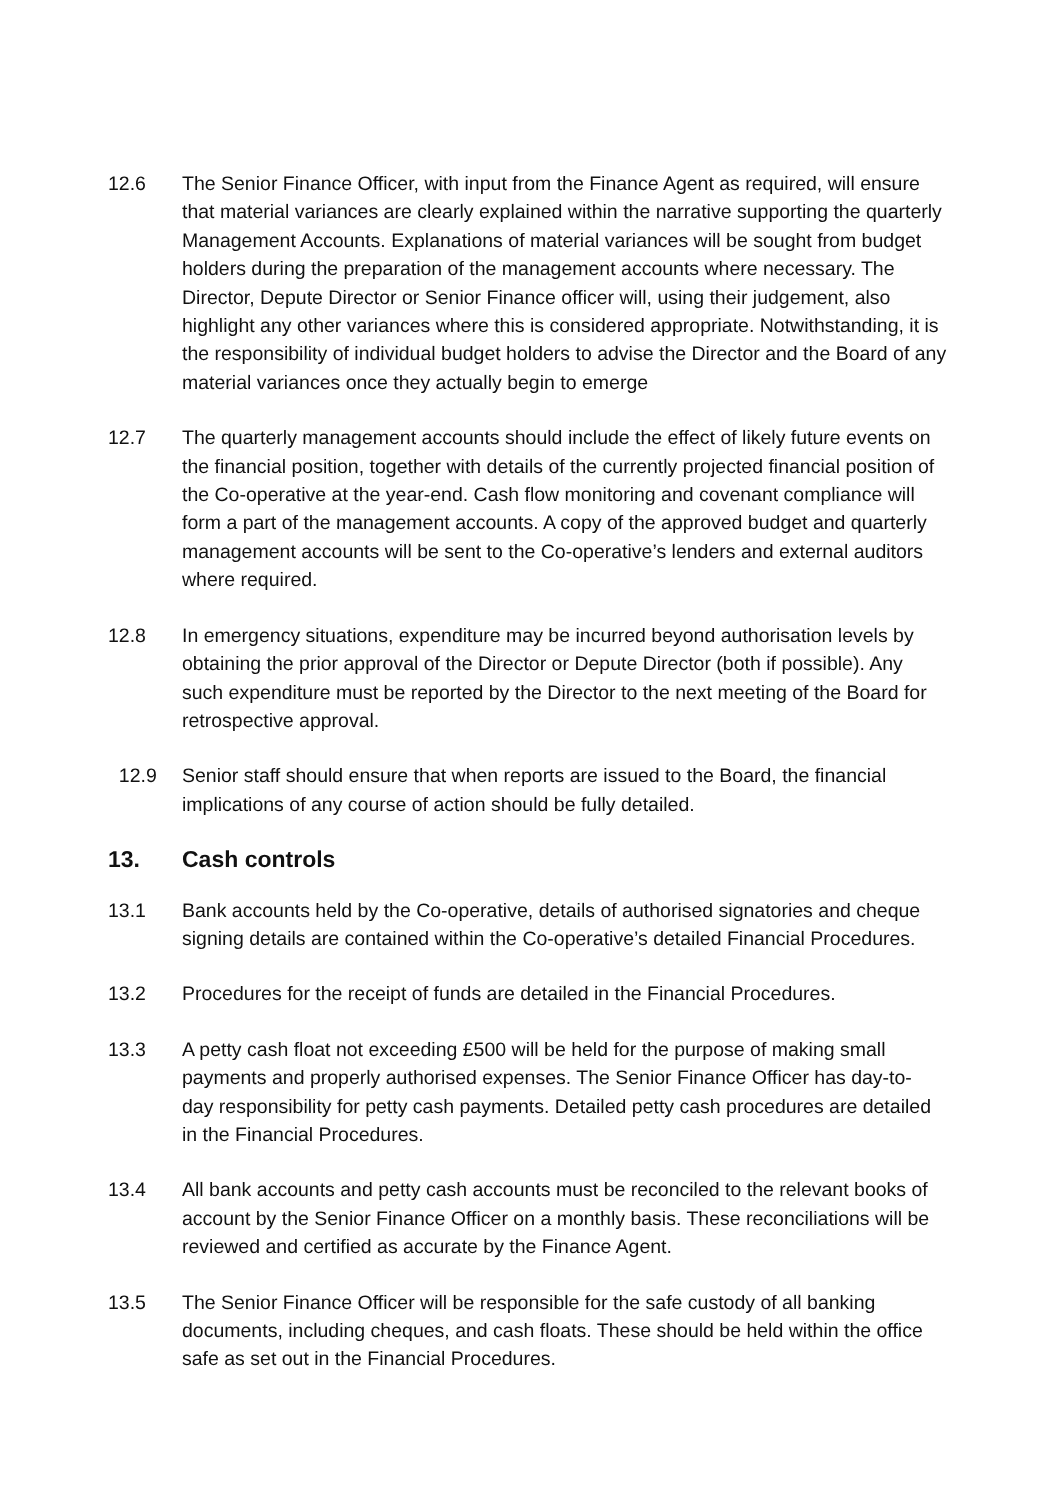12.6 The Senior Finance Officer, with input from the Finance Agent as required, will ensure that material variances are clearly explained within the narrative supporting the quarterly Management Accounts. Explanations of material variances will be sought from budget holders during the preparation of the management accounts where necessary. The Director, Depute Director or Senior Finance officer will, using their judgement, also highlight any other variances where this is considered appropriate. Notwithstanding, it is the responsibility of individual budget holders to advise the Director and the Board of any material variances once they actually begin to emerge
12.7 The quarterly management accounts should include the effect of likely future events on the financial position, together with details of the currently projected financial position of the Co-operative at the year-end. Cash flow monitoring and covenant compliance will form a part of the management accounts. A copy of the approved budget and quarterly management accounts will be sent to the Co-operative’s lenders and external auditors where required.
12.8 In emergency situations, expenditure may be incurred beyond authorisation levels by obtaining the prior approval of the Director or Depute Director (both if possible). Any such expenditure must be reported by the Director to the next meeting of the Board for retrospective approval.
12.9 Senior staff should ensure that when reports are issued to the Board, the financial implications of any course of action should be fully detailed.
13. Cash controls
13.1 Bank accounts held by the Co-operative, details of authorised signatories and cheque signing details are contained within the Co-operative’s detailed Financial Procedures.
13.2 Procedures for the receipt of funds are detailed in the Financial Procedures.
13.3 A petty cash float not exceeding £500 will be held for the purpose of making small payments and properly authorised expenses. The Senior Finance Officer has day-to- day responsibility for petty cash payments. Detailed petty cash procedures are detailed in the Financial Procedures.
13.4 All bank accounts and petty cash accounts must be reconciled to the relevant books of account by the Senior Finance Officer on a monthly basis. These reconciliations will be reviewed and certified as accurate by the Finance Agent.
13.5 The Senior Finance Officer will be responsible for the safe custody of all banking documents, including cheques, and cash floats. These should be held within the office safe as set out in the Financial Procedures.